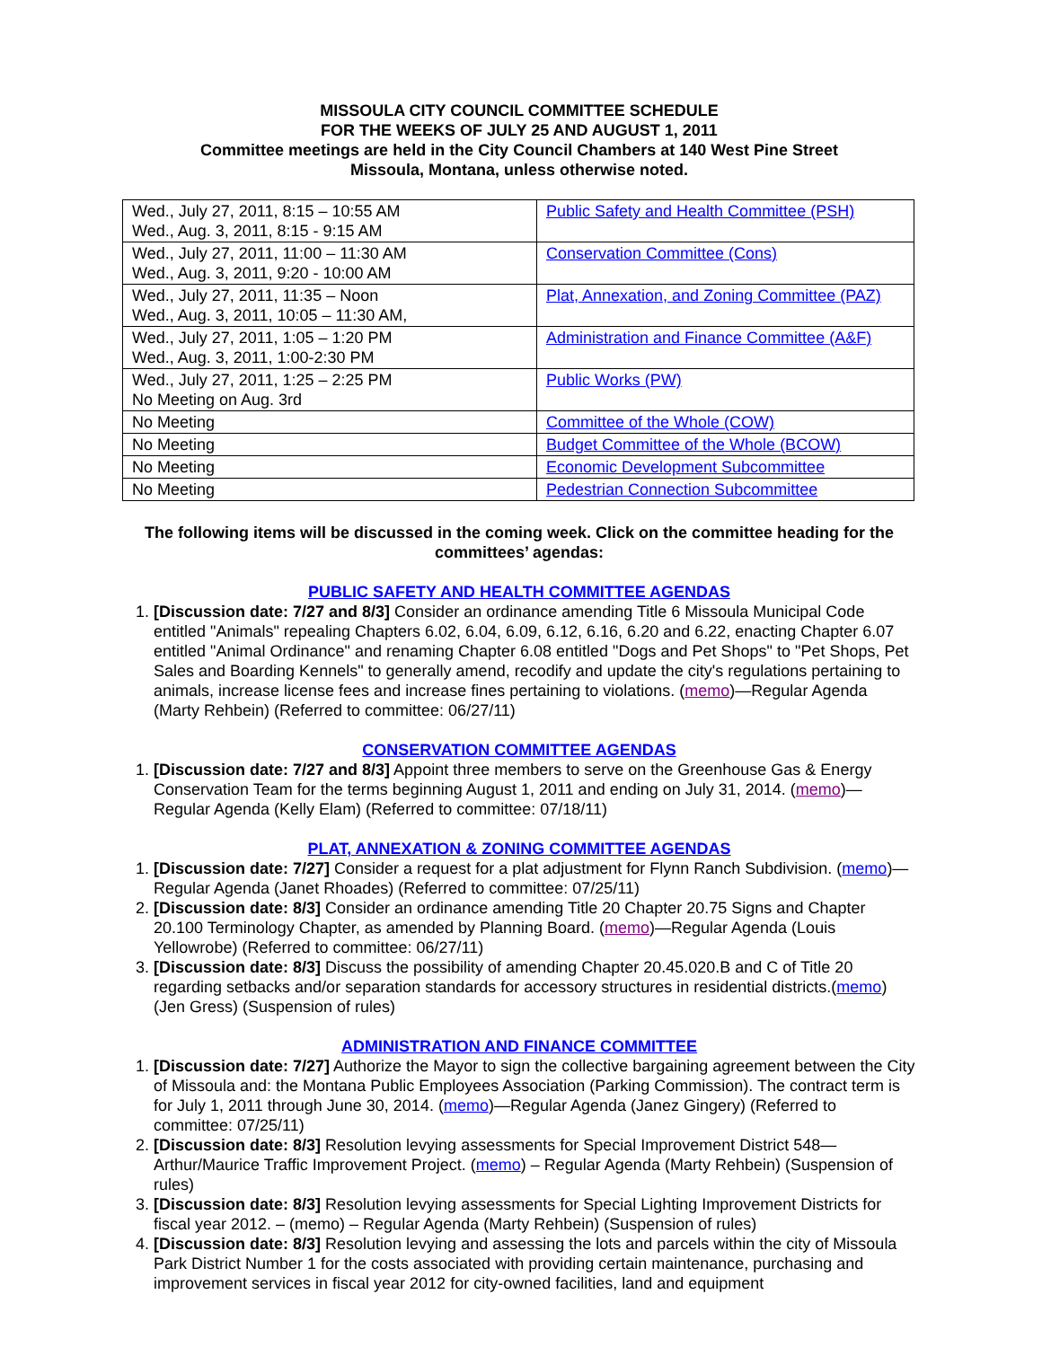MISSOULA CITY COUNCIL COMMITTEE SCHEDULE
FOR THE WEEKS OF JULY 25 AND AUGUST 1, 2011
Committee meetings are held in the City Council Chambers at 140 West Pine Street
Missoula, Montana, unless otherwise noted.
| Wed., July 27, 2011, 8:15 – 10:55 AM Wed., Aug. 3, 2011, 8:15 - 9:15 AM | Public Safety and Health Committee (PSH) |
| Wed., July 27, 2011, 11:00 – 11:30 AM Wed., Aug. 3, 2011, 9:20 - 10:00 AM | Conservation Committee (Cons) |
| Wed., July 27, 2011, 11:35 – Noon Wed., Aug. 3, 2011, 10:05 – 11:30 AM, | Plat, Annexation, and Zoning Committee (PAZ) |
| Wed., July 27, 2011, 1:05 – 1:20 PM Wed., Aug. 3, 2011, 1:00-2:30 PM | Administration and Finance Committee (A&F) |
| Wed., July 27, 2011, 1:25 – 2:25 PM No Meeting on Aug. 3rd | Public Works (PW) |
| No Meeting | Committee of the Whole (COW) |
| No Meeting | Budget Committee of the Whole (BCOW) |
| No Meeting | Economic Development Subcommittee |
| No Meeting | Pedestrian Connection Subcommittee |
The following items will be discussed in the coming week. Click on the committee heading for the committees’ agendas:
PUBLIC SAFETY AND HEALTH COMMITTEE AGENDAS
1. [Discussion date: 7/27 and 8/3] Consider an ordinance amending Title 6 Missoula Municipal Code entitled "Animals" repealing Chapters 6.02, 6.04, 6.09, 6.12, 6.16, 6.20 and 6.22, enacting Chapter 6.07 entitled "Animal Ordinance" and renaming Chapter 6.08 entitled "Dogs and Pet Shops" to "Pet Shops, Pet Sales and Boarding Kennels" to generally amend, recodify and update the city's regulations pertaining to animals, increase license fees and increase fines pertaining to violations. (memo)—Regular Agenda (Marty Rehbein) (Referred to committee: 06/27/11)
CONSERVATION COMMITTEE AGENDAS
1. [Discussion date: 7/27 and 8/3] Appoint three members to serve on the Greenhouse Gas & Energy Conservation Team for the terms beginning August 1, 2011 and ending on July 31, 2014. (memo)—Regular Agenda (Kelly Elam) (Referred to committee: 07/18/11)
PLAT, ANNEXATION & ZONING COMMITTEE AGENDAS
1. [Discussion date: 7/27] Consider a request for a plat adjustment for Flynn Ranch Subdivision. (memo)—Regular Agenda (Janet Rhoades) (Referred to committee: 07/25/11)
2. [Discussion date: 8/3] Consider an ordinance amending Title 20 Chapter 20.75 Signs and Chapter 20.100 Terminology Chapter, as amended by Planning Board. (memo)—Regular Agenda (Louis Yellowrobe) (Referred to committee: 06/27/11)
3. [Discussion date: 8/3] Discuss the possibility of amending Chapter 20.45.020.B and C of Title 20 regarding setbacks and/or separation standards for accessory structures in residential districts.(memo) (Jen Gress) (Suspension of rules)
ADMINISTRATION AND FINANCE COMMITTEE
1. [Discussion date: 7/27] Authorize the Mayor to sign the collective bargaining agreement between the City of Missoula and: the Montana Public Employees Association (Parking Commission). The contract term is for July 1, 2011 through June 30, 2014. (memo)—Regular Agenda (Janez Gingery) (Referred to committee: 07/25/11)
2. [Discussion date: 8/3] Resolution levying assessments for Special Improvement District 548—Arthur/Maurice Traffic Improvement Project. (memo) – Regular Agenda (Marty Rehbein) (Suspension of rules)
3. [Discussion date: 8/3] Resolution levying assessments for Special Lighting Improvement Districts for fiscal year 2012. – (memo) – Regular Agenda (Marty Rehbein) (Suspension of rules)
4. [Discussion date: 8/3] Resolution levying and assessing the lots and parcels within the city of Missoula Park District Number 1 for the costs associated with providing certain maintenance, purchasing and improvement services in fiscal year 2012 for city-owned facilities, land and equipment